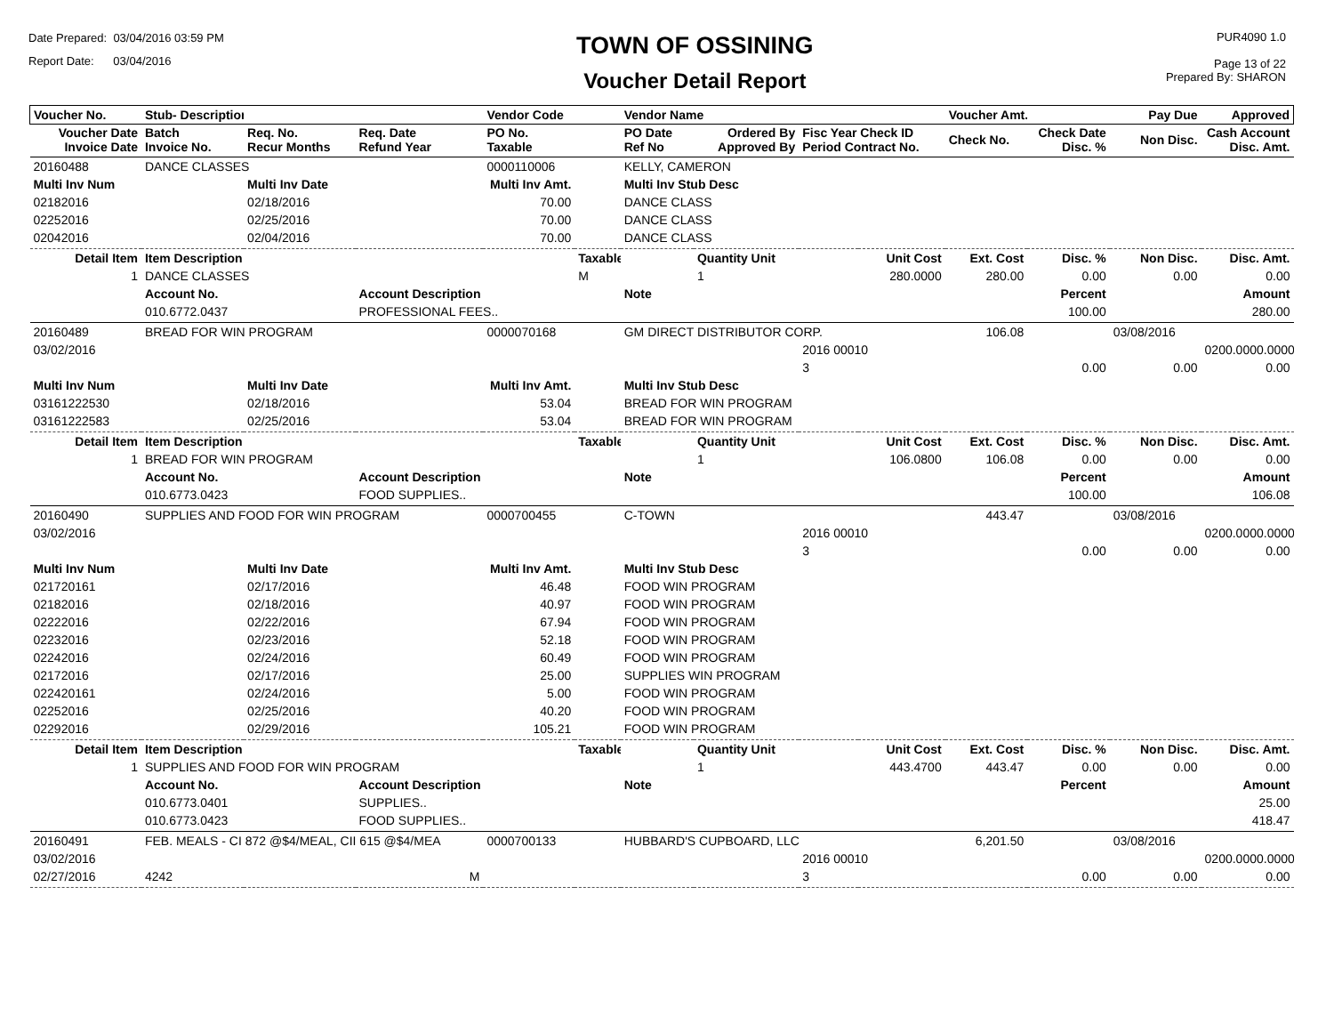Date Prepared: 03/04/2016 03:59 PM
Report Date: 03/04/2016
TOWN OF OSSINING
Voucher Detail Report
PUR4090 1.0
Page 13 of 22
Prepared By: SHARON
| Voucher No. | Stub- Description | | | Vendor Code | | Vendor Name | | | | Voucher Amt. | | Pay Due | Approved |
| --- | --- | --- | --- | --- | --- | --- | --- | --- | --- | --- | --- | --- | --- |
| Voucher Date Invoice Date | Batch Invoice No. | Req. No. Recur Months | Req. Date Refund Year | PO No. Taxable | | PO Date Ref No | Ordered By Approved By | Fisc Year Check ID Period Contract No. | | Check No. | Check Date Disc. % | Non Disc. | Cash Account Disc. Amt. |
| 20160488 | DANCE CLASSES | | | 0000110006 | | KELLY, CAMERON | | | | | | | |
| Multi Inv Num | | Multi Inv Date | | Multi Inv Amt. | | Multi Inv Stub Desc | | | | | | | |
| 02182016 | | 02/18/2016 | | 70.00 | | DANCE CLASS | | | | | | | |
| 02252016 | | 02/25/2016 | | 70.00 | | DANCE CLASS | | | | | | | |
| 02042016 | | 02/04/2016 | | 70.00 | | DANCE CLASS | | | | | | | |
| Detail Item | Item Description | | | | Taxable | | Quantity Unit | | Unit Cost | Ext. Cost | Disc. % | Non Disc. | Disc. Amt. |
| 1 | DANCE CLASSES | | | | M | | 1 | | 280.0000 | 280.00 | 0.00 | 0.00 | 0.00 |
| | Account No. | | Account Description | | | Note | | | | | Percent | | Amount |
| | 010.6772.0437 | | PROFESSIONAL FEES.. | | | | | | | | 100.00 | | 280.00 |
| 20160489 | BREAD FOR WIN PROGRAM | | | 0000070168 | | GM DIRECT DISTRIBUTOR CORP. | | | | 106.08 | | 03/08/2016 | |
| 03/02/2016 | | | | | | | | 2016 00010 | | | | | 0200.0000.0000 |
| | | | | | | | | 3 | | | 0.00 | 0.00 | 0.00 |
| Multi Inv Num | | Multi Inv Date | | Multi Inv Amt. | | Multi Inv Stub Desc | | | | | | | |
| 03161222530 | | 02/18/2016 | | 53.04 | | BREAD FOR WIN PROGRAM | | | | | | | |
| 03161222583 | | 02/25/2016 | | 53.04 | | BREAD FOR WIN PROGRAM | | | | | | | |
| Detail Item | Item Description | | | | Taxable | | Quantity Unit | | Unit Cost | Ext. Cost | Disc. % | Non Disc. | Disc. Amt. |
| 1 | BREAD FOR WIN PROGRAM | | | | | | 1 | | 106.0800 | 106.08 | 0.00 | 0.00 | 0.00 |
| | Account No. | | Account Description | | | Note | | | | | Percent | | Amount |
| | 010.6773.0423 | | FOOD SUPPLIES.. | | | | | | | | 100.00 | | 106.08 |
| 20160490 | SUPPLIES AND FOOD FOR WIN PROGRAM | | | 0000700455 | | C-TOWN | | | | 443.47 | | 03/08/2016 | |
| 03/02/2016 | | | | | | | | 2016 00010 | | | | | 0200.0000.0000 |
| | | | | | | | | 3 | | | 0.00 | 0.00 | 0.00 |
| Multi Inv Num | | Multi Inv Date | | Multi Inv Amt. | | Multi Inv Stub Desc | | | | | | | |
| 021720161 | | 02/17/2016 | | 46.48 | | FOOD WIN PROGRAM | | | | | | | |
| 02182016 | | 02/18/2016 | | 40.97 | | FOOD WIN PROGRAM | | | | | | | |
| 02222016 | | 02/22/2016 | | 67.94 | | FOOD WIN PROGRAM | | | | | | | |
| 02232016 | | 02/23/2016 | | 52.18 | | FOOD WIN PROGRAM | | | | | | | |
| 02242016 | | 02/24/2016 | | 60.49 | | FOOD WIN PROGRAM | | | | | | | |
| 02172016 | | 02/17/2016 | | 25.00 | | SUPPLIES WIN PROGRAM | | | | | | | |
| 022420161 | | 02/24/2016 | | 5.00 | | FOOD WIN PROGRAM | | | | | | | |
| 02252016 | | 02/25/2016 | | 40.20 | | FOOD WIN PROGRAM | | | | | | | |
| 02292016 | | 02/29/2016 | | 105.21 | | FOOD WIN PROGRAM | | | | | | | |
| Detail Item | Item Description | | | | Taxable | | Quantity Unit | | Unit Cost | Ext. Cost | Disc. % | Non Disc. | Disc. Amt. |
| 1 | SUPPLIES AND FOOD FOR WIN PROGRAM | | | | | | 1 | | 443.4700 | 443.47 | 0.00 | 0.00 | 0.00 |
| | Account No. | | Account Description | | | Note | | | | | Percent | | Amount |
| | 010.6773.0401 | | SUPPLIES.. | | | | | | | | | | 25.00 |
| | 010.6773.0423 | | FOOD SUPPLIES.. | | | | | | | | | | 418.47 |
| 20160491 | FEB. MEALS - CI 872 @$4/MEAL, CII 615 @$4/MEA | | | 0000700133 | | HUBBARD'S CUPBOARD, LLC | | | | 6,201.50 | | 03/08/2016 | |
| 03/02/2016 | | | | | | | | 2016 00010 | | | | | 0200.0000.0000 |
| 02/27/2016 | 4242 | | M | | | | | 3 | | | 0.00 | 0.00 | 0.00 |